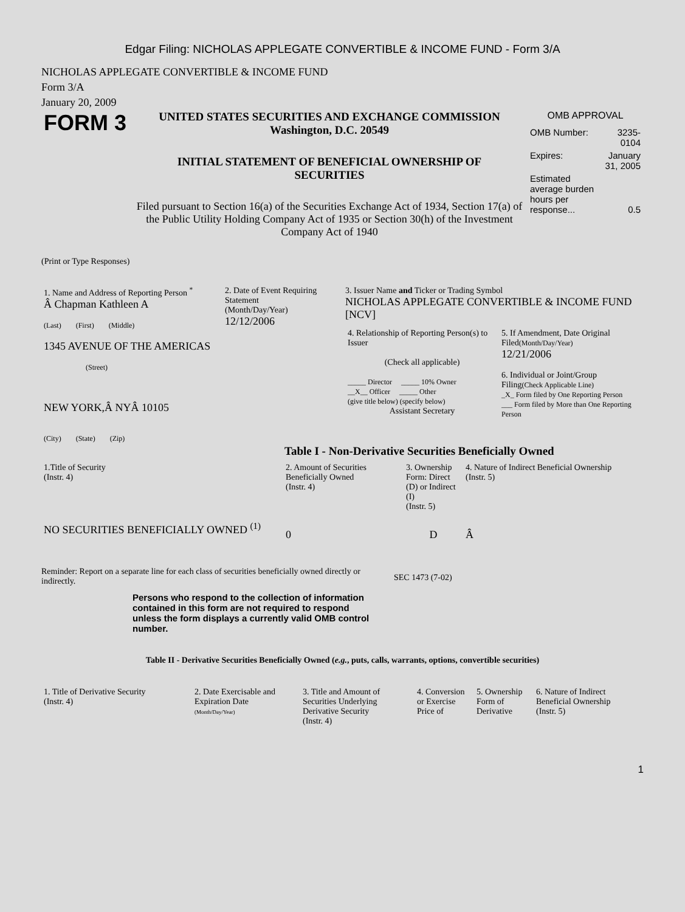Edgar Filing: NICHOLAS APPLEGATE CONVERTIBLE & INCOME FUND - Form 3/A
NICHOLAS APPLEGATE CONVERTIBLE & INCOME FUND
Form 3/A
January 20, 2009
FORM 3
UNITED STATES SECURITIES AND EXCHANGE COMMISSION
Washington, D.C. 20549
INITIAL STATEMENT OF BENEFICIAL OWNERSHIP OF SECURITIES
Filed pursuant to Section 16(a) of the Securities Exchange Act of 1934, Section 17(a) of the Public Utility Holding Company Act of 1935 or Section 30(h) of the Investment Company Act of 1940
OMB APPROVAL
| OMB Number: | 3235-0104 |
| Expires: | January 31, 2005 |
| Estimated average burden hours per response... | 0.5 |
(Print or Type Responses)
| 1. Name and Address of Reporting Person <sup>*</sup> Â Chapman Kathleen A (Last) (First) (Middle) 1345 AVENUE OF THE AMERICAS (Street) NEW YORK,Â NYÂ 10105 (City) (State) (Zip) | 2. Date of Event Requiring Statement (Month/Day/Year) 12/12/2006 | 3. Issuer Name and Ticker or Trading Symbol NICHOLAS APPLEGATE CONVERTIBLE & INCOME FUND [NCV] / 4. Relationship of Reporting Person(s) to Issuer (Check all applicable) _____ Director _____ 10% Owner __X__ Officer _____ Other (give title below) (specify below) Assistant Secretary / 5. If Amendment, Date Original Filed (Month/Day/Year) 12/21/2006 6. Individual or Joint/Group Filing (Check Applicable Line) _X_ Form filed by One Reporting Person ___ Form filed by More than One Reporting Person / |
Table I - Non-Derivative Securities Beneficially Owned
| 1.Title of Security (Instr. 4) | 2. Amount of Securities Beneficially Owned (Instr. 4) | 3. Ownership Form: Direct (D) or Indirect (I) (Instr. 5) | 4. Nature of Indirect Beneficial Ownership (Instr. 5) |
| --- | --- | --- | --- |
| NO SECURITIES BENEFICIALLY OWNED <sup>(1)</sup> | 0 | D | Â |
Reminder: Report on a separate line for each class of securities beneficially owned directly or indirectly.
SEC 1473 (7-02)
Persons who respond to the collection of information contained in this form are not required to respond unless the form displays a currently valid OMB control number.
Table II - Derivative Securities Beneficially Owned (e.g., puts, calls, warrants, options, convertible securities)
| 1. Title of Derivative Security (Instr. 4) | 2. Date Exercisable and Expiration Date (Month/Day/Year) | 3. Title and Amount of Securities Underlying Derivative Security (Instr. 4) | 4. Conversion or Exercise Price of | 5. Ownership Form of Derivative | 6. Nature of Indirect Beneficial Ownership (Instr. 5) |
| --- | --- | --- | --- | --- | --- |
1